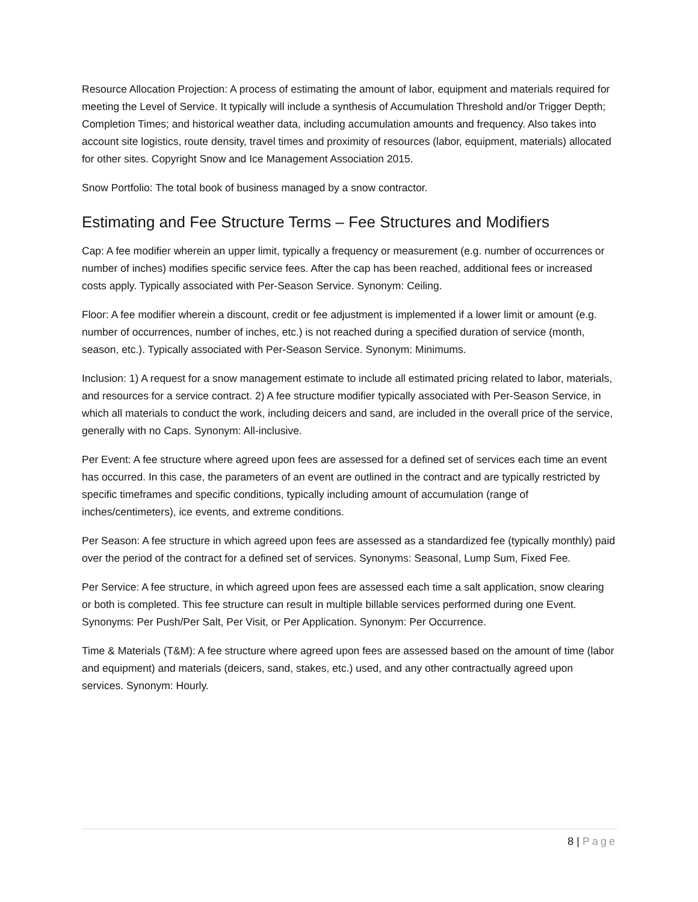Resource Allocation Projection: A process of estimating the amount of labor, equipment and materials required for meeting the Level of Service. It typically will include a synthesis of Accumulation Threshold and/or Trigger Depth; Completion Times; and historical weather data, including accumulation amounts and frequency. Also takes into account site logistics, route density, travel times and proximity of resources (labor, equipment, materials) allocated for other sites. Copyright Snow and Ice Management Association 2015.
Snow Portfolio: The total book of business managed by a snow contractor.
Estimating and Fee Structure Terms – Fee Structures and Modifiers
Cap: A fee modifier wherein an upper limit, typically a frequency or measurement (e.g. number of occurrences or number of inches) modifies specific service fees. After the cap has been reached, additional fees or increased costs apply. Typically associated with Per-Season Service. Synonym: Ceiling.
Floor: A fee modifier wherein a discount, credit or fee adjustment is implemented if a lower limit or amount (e.g. number of occurrences, number of inches, etc.) is not reached during a specified duration of service (month, season, etc.). Typically associated with Per-Season Service. Synonym: Minimums.
Inclusion: 1) A request for a snow management estimate to include all estimated pricing related to labor, materials, and resources for a service contract. 2) A fee structure modifier typically associated with Per-Season Service, in which all materials to conduct the work, including deicers and sand, are included in the overall price of the service, generally with no Caps. Synonym: All-inclusive.
Per Event: A fee structure where agreed upon fees are assessed for a defined set of services each time an event has occurred. In this case, the parameters of an event are outlined in the contract and are typically restricted by specific timeframes and specific conditions, typically including amount of accumulation (range of inches/centimeters), ice events, and extreme conditions.
Per Season: A fee structure in which agreed upon fees are assessed as a standardized fee (typically monthly) paid over the period of the contract for a defined set of services. Synonyms: Seasonal, Lump Sum, Fixed Fee.
Per Service: A fee structure, in which agreed upon fees are assessed each time a salt application, snow clearing or both is completed. This fee structure can result in multiple billable services performed during one Event. Synonyms: Per Push/Per Salt, Per Visit, or Per Application. Synonym: Per Occurrence.
Time & Materials (T&M): A fee structure where agreed upon fees are assessed based on the amount of time (labor and equipment) and materials (deicers, sand, stakes, etc.) used, and any other contractually agreed upon services. Synonym: Hourly.
8 | Page